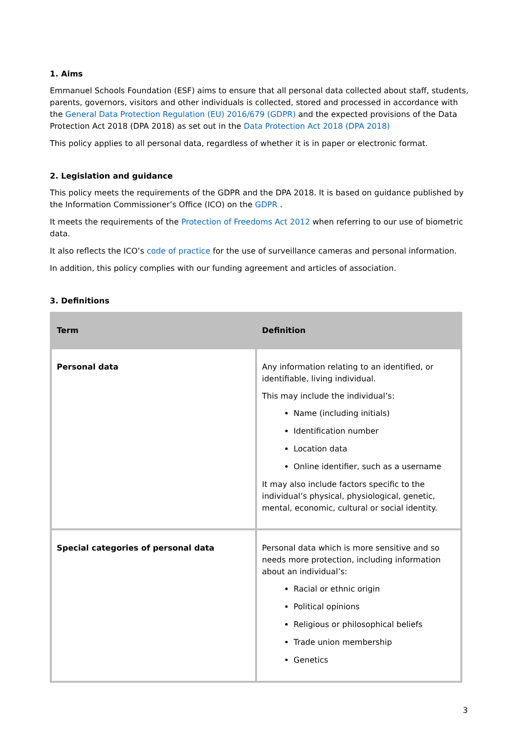1. Aims
Emmanuel Schools Foundation (ESF) aims to ensure that all personal data collected about staff, students, parents, governors, visitors and other individuals is collected, stored and processed in accordance with the General Data Protection Regulation (EU) 2016/679 (GDPR) and the expected provisions of the Data Protection Act 2018 (DPA 2018) as set out in the Data Protection Act 2018 (DPA 2018)
This policy applies to all personal data, regardless of whether it is in paper or electronic format.
2. Legislation and guidance
This policy meets the requirements of the GDPR and the DPA 2018. It is based on guidance published by the Information Commissioner’s Office (ICO) on the GDPR .
It meets the requirements of the Protection of Freedoms Act 2012 when referring to our use of biometric data.
It also reflects the ICO’s code of practice for the use of surveillance cameras and personal information.
In addition, this policy complies with our funding agreement and articles of association.
3. Definitions
| Term | Definition |
| --- | --- |
| Personal data | Any information relating to an identified, or identifiable, living individual. This may include the individual’s: Name (including initials) Identification number Location data Online identifier, such as a username It may also include factors specific to the individual’s physical, physiological, genetic, mental, economic, cultural or social identity. |
| Special categories of personal data | Personal data which is more sensitive and so needs more protection, including information about an individual’s: Racial or ethnic origin Political opinions Religious or philosophical beliefs Trade union membership Genetics |
3